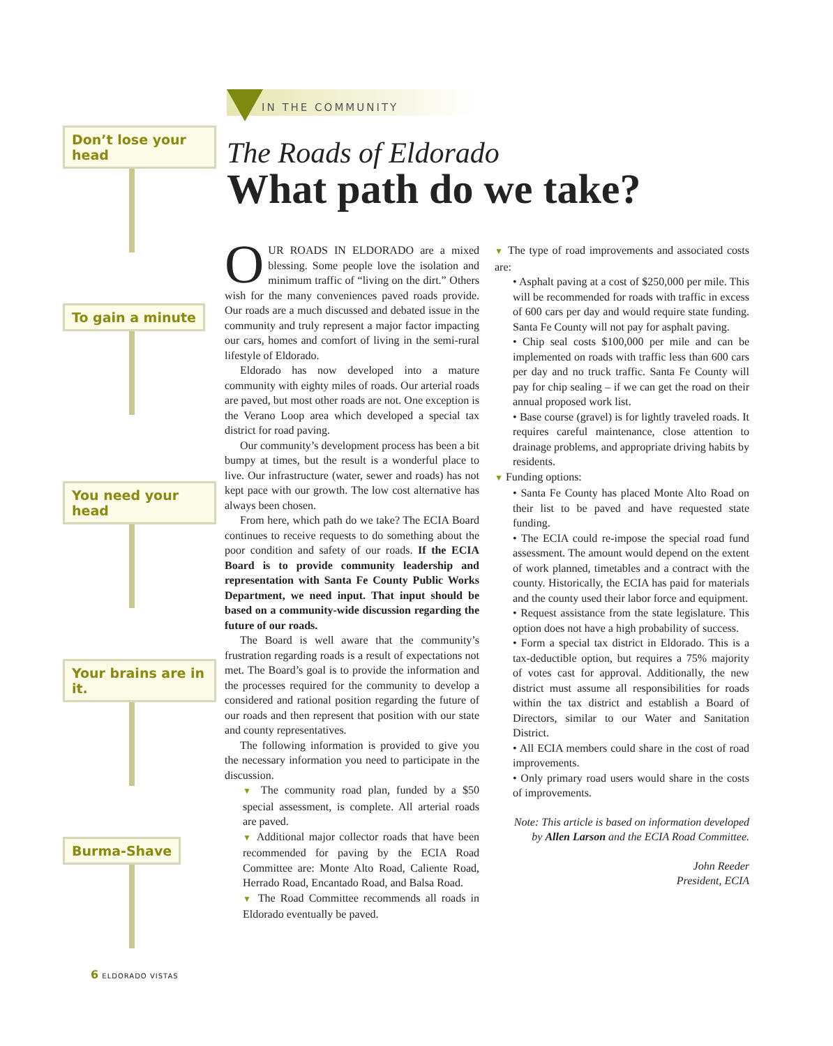Don’t lose your head
To gain a minute
You need your head
Your brains are in it.
Burma-Shave
IN THE COMMUNITY
The Roads of Eldorado
What path do we take?
OUR ROADS IN ELDORADO are a mixed blessing. Some people love the isolation and minimum traffic of “living on the dirt.” Others wish for the many conveniences paved roads provide. Our roads are a much discussed and debated issue in the community and truly represent a major factor impacting our cars, homes and comfort of living in the semi-rural lifestyle of Eldorado.
Eldorado has now developed into a mature community with eighty miles of roads. Our arterial roads are paved, but most other roads are not. One exception is the Verano Loop area which developed a special tax district for road paving.
Our community’s development process has been a bit bumpy at times, but the result is a wonderful place to live. Our infrastructure (water, sewer and roads) has not kept pace with our growth. The low cost alternative has always been chosen.
From here, which path do we take? The ECIA Board continues to receive requests to do something about the poor condition and safety of our roads. If the ECIA Board is to provide community leadership and representation with Santa Fe County Public Works Department, we need input. That input should be based on a community-wide discussion regarding the future of our roads.
The Board is well aware that the community’s frustration regarding roads is a result of expectations not met. The Board’s goal is to provide the information and the processes required for the community to develop a considered and rational position regarding the future of our roads and then represent that position with our state and county representatives.
The following information is provided to give you the necessary information you need to participate in the discussion.
▼ The community road plan, funded by a $50 special assessment, is complete. All arterial roads are paved.
▼ Additional major collector roads that have been recommended for paving by the ECIA Road Committee are: Monte Alto Road, Caliente Road, Herrado Road, Encantado Road, and Balsa Road.
▼ The Road Committee recommends all roads in Eldorado eventually be paved.
▼ The type of road improvements and associated costs are:
• Asphalt paving at a cost of $250,000 per mile. This will be recommended for roads with traffic in excess of 600 cars per day and would require state funding. Santa Fe County will not pay for asphalt paving.
• Chip seal costs $100,000 per mile and can be implemented on roads with traffic less than 600 cars per day and no truck traffic. Santa Fe County will pay for chip sealing – if we can get the road on their annual proposed work list.
• Base course (gravel) is for lightly traveled roads. It requires careful maintenance, close attention to drainage problems, and appropriate driving habits by residents.
▼ Funding options:
• Santa Fe County has placed Monte Alto Road on their list to be paved and have requested state funding.
• The ECIA could re-impose the special road fund assessment. The amount would depend on the extent of work planned, timetables and a contract with the county. Historically, the ECIA has paid for materials and the county used their labor force and equipment.
• Request assistance from the state legislature. This option does not have a high probability of success.
• Form a special tax district in Eldorado. This is a tax-deductible option, but requires a 75% majority of votes cast for approval. Additionally, the new district must assume all responsibilities for roads within the tax district and establish a Board of Directors, similar to our Water and Sanitation District.
• All ECIA members could share in the cost of road improvements.
• Only primary road users would share in the costs of improvements.
Note: This article is based on information developed by Allen Larson and the ECIA Road Committee.
John Reeder
President, ECIA
6 ELDORADO VISTAS